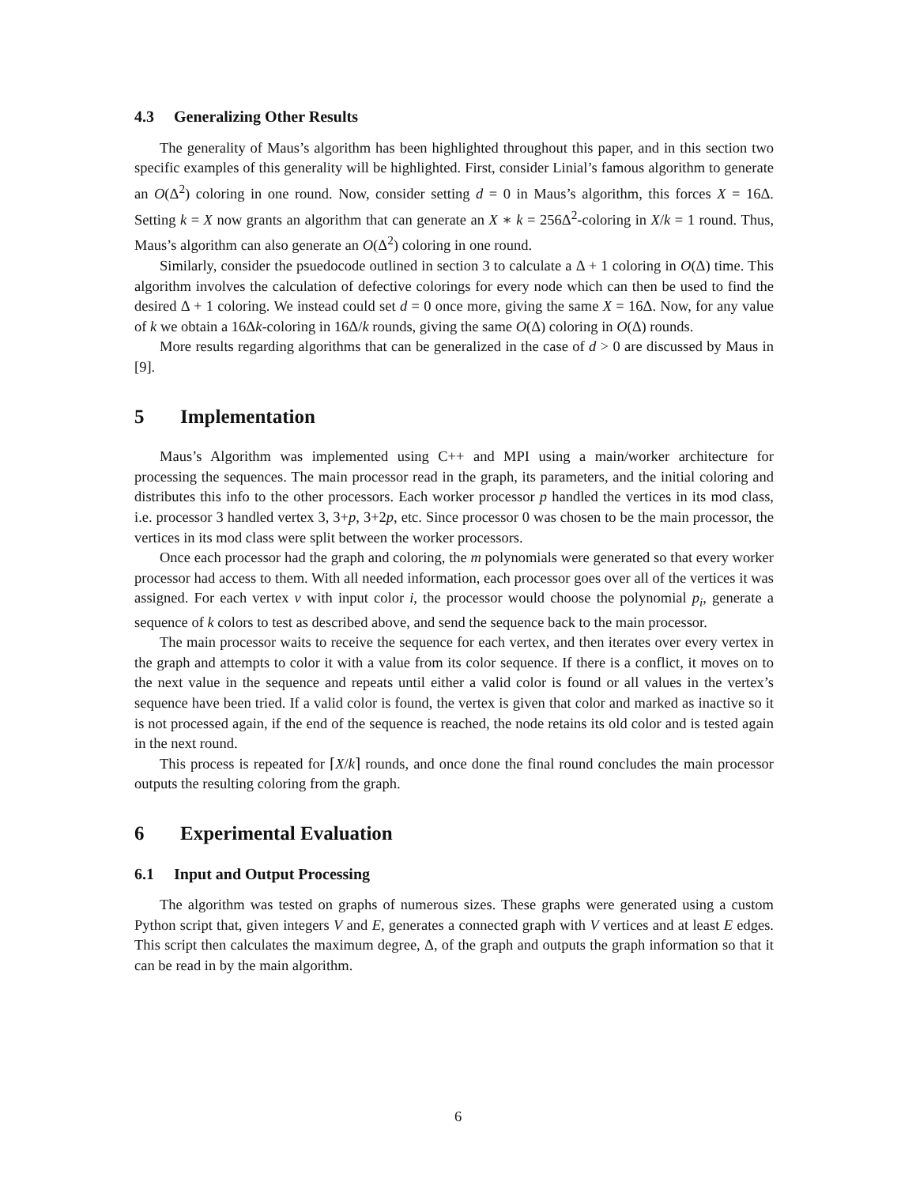4.3 Generalizing Other Results
The generality of Maus’s algorithm has been highlighted throughout this paper, and in this section two specific examples of this generality will be highlighted. First, consider Linial’s famous algorithm to generate an O(Δ<sup>2</sup>) coloring in one round. Now, consider setting d = 0 in Maus’s algorithm, this forces X = 16Δ. Setting k = X now grants an algorithm that can generate an X ∗ k = 256Δ<sup>2</sup>-coloring in X/k = 1 round. Thus, Maus’s algorithm can also generate an O(Δ<sup>2</sup>) coloring in one round.
Similarly, consider the psuedocode outlined in section 3 to calculate a Δ + 1 coloring in O(Δ) time. This algorithm involves the calculation of defective colorings for every node which can then be used to find the desired Δ + 1 coloring. We instead could set d = 0 once more, giving the same X = 16Δ. Now, for any value of k we obtain a 16Δk-coloring in 16Δ/k rounds, giving the same O(Δ) coloring in O(Δ) rounds.
More results regarding algorithms that can be generalized in the case of d > 0 are discussed by Maus in [9].
5 Implementation
Maus’s Algorithm was implemented using C++ and MPI using a main/worker architecture for processing the sequences. The main processor read in the graph, its parameters, and the initial coloring and distributes this info to the other processors. Each worker processor p handled the vertices in its mod class, i.e. processor 3 handled vertex 3, 3+p, 3+2p, etc. Since processor 0 was chosen to be the main processor, the vertices in its mod class were split between the worker processors.
Once each processor had the graph and coloring, the m polynomials were generated so that every worker processor had access to them. With all needed information, each processor goes over all of the vertices it was assigned. For each vertex v with input color i, the processor would choose the polynomial p<sub>i</sub>, generate a sequence of k colors to test as described above, and send the sequence back to the main processor.
The main processor waits to receive the sequence for each vertex, and then iterates over every vertex in the graph and attempts to color it with a value from its color sequence. If there is a conflict, it moves on to the next value in the sequence and repeats until either a valid color is found or all values in the vertex’s sequence have been tried. If a valid color is found, the vertex is given that color and marked as inactive so it is not processed again, if the end of the sequence is reached, the node retains its old color and is tested again in the next round.
This process is repeated for ⌈X/k⌉ rounds, and once done the final round concludes the main processor outputs the resulting coloring from the graph.
6 Experimental Evaluation
6.1 Input and Output Processing
The algorithm was tested on graphs of numerous sizes. These graphs were generated using a custom Python script that, given integers V and E, generates a connected graph with V vertices and at least E edges. This script then calculates the maximum degree, Δ, of the graph and outputs the graph information so that it can be read in by the main algorithm.
6